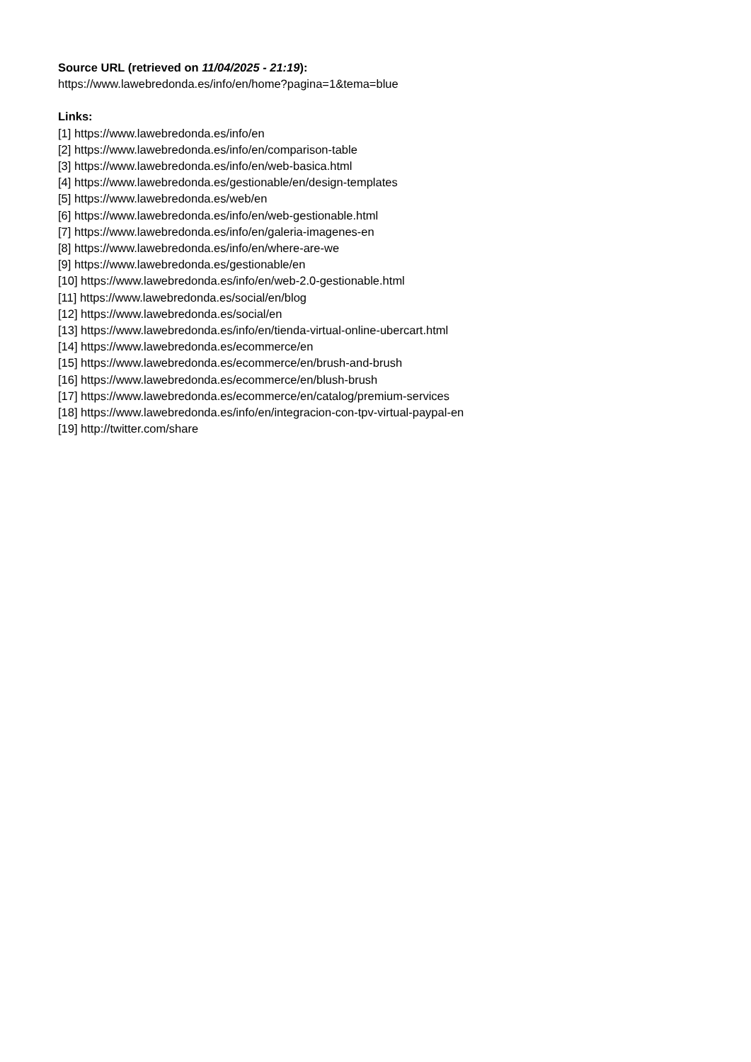Source URL (retrieved on 11/04/2025 - 21:19):
https://www.lawebredonda.es/info/en/home?pagina=1&tema=blue
Links:
[1] https://www.lawebredonda.es/info/en
[2] https://www.lawebredonda.es/info/en/comparison-table
[3] https://www.lawebredonda.es/info/en/web-basica.html
[4] https://www.lawebredonda.es/gestionable/en/design-templates
[5] https://www.lawebredonda.es/web/en
[6] https://www.lawebredonda.es/info/en/web-gestionable.html
[7] https://www.lawebredonda.es/info/en/galeria-imagenes-en
[8] https://www.lawebredonda.es/info/en/where-are-we
[9] https://www.lawebredonda.es/gestionable/en
[10] https://www.lawebredonda.es/info/en/web-2.0-gestionable.html
[11] https://www.lawebredonda.es/social/en/blog
[12] https://www.lawebredonda.es/social/en
[13] https://www.lawebredonda.es/info/en/tienda-virtual-online-ubercart.html
[14] https://www.lawebredonda.es/ecommerce/en
[15] https://www.lawebredonda.es/ecommerce/en/brush-and-brush
[16] https://www.lawebredonda.es/ecommerce/en/blush-brush
[17] https://www.lawebredonda.es/ecommerce/en/catalog/premium-services
[18] https://www.lawebredonda.es/info/en/integracion-con-tpv-virtual-paypal-en
[19] http://twitter.com/share